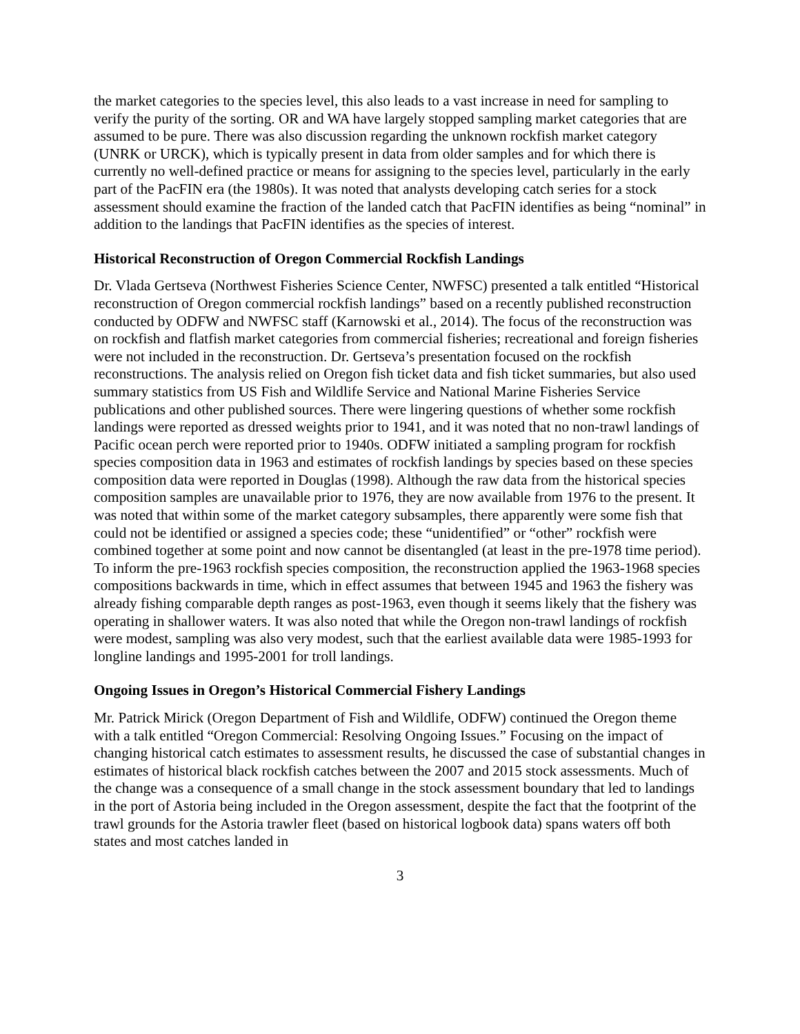the market categories to the species level, this also leads to a vast increase in need for sampling to verify the purity of the sorting. OR and WA have largely stopped sampling market categories that are assumed to be pure. There was also discussion regarding the unknown rockfish market category (UNRK or URCK), which is typically present in data from older samples and for which there is currently no well-defined practice or means for assigning to the species level, particularly in the early part of the PacFIN era (the 1980s). It was noted that analysts developing catch series for a stock assessment should examine the fraction of the landed catch that PacFIN identifies as being “nominal” in addition to the landings that PacFIN identifies as the species of interest.
Historical Reconstruction of Oregon Commercial Rockfish Landings
Dr. Vlada Gertseva (Northwest Fisheries Science Center, NWFSC) presented a talk entitled “Historical reconstruction of Oregon commercial rockfish landings” based on a recently published reconstruction conducted by ODFW and NWFSC staff (Karnowski et al., 2014). The focus of the reconstruction was on rockfish and flatfish market categories from commercial fisheries; recreational and foreign fisheries were not included in the reconstruction. Dr. Gertseva’s presentation focused on the rockfish reconstructions. The analysis relied on Oregon fish ticket data and fish ticket summaries, but also used summary statistics from US Fish and Wildlife Service and National Marine Fisheries Service publications and other published sources. There were lingering questions of whether some rockfish landings were reported as dressed weights prior to 1941, and it was noted that no non-trawl landings of Pacific ocean perch were reported prior to 1940s. ODFW initiated a sampling program for rockfish species composition data in 1963 and estimates of rockfish landings by species based on these species composition data were reported in Douglas (1998). Although the raw data from the historical species composition samples are unavailable prior to 1976, they are now available from 1976 to the present. It was noted that within some of the market category subsamples, there apparently were some fish that could not be identified or assigned a species code; these “unidentified” or “other” rockfish were combined together at some point and now cannot be disentangled (at least in the pre-1978 time period). To inform the pre-1963 rockfish species composition, the reconstruction applied the 1963-1968 species compositions backwards in time, which in effect assumes that between 1945 and 1963 the fishery was already fishing comparable depth ranges as post-1963, even though it seems likely that the fishery was operating in shallower waters. It was also noted that while the Oregon non-trawl landings of rockfish were modest, sampling was also very modest, such that the earliest available data were 1985-1993 for longline landings and 1995-2001 for troll landings.
Ongoing Issues in Oregon’s Historical Commercial Fishery Landings
Mr. Patrick Mirick (Oregon Department of Fish and Wildlife, ODFW) continued the Oregon theme with a talk entitled “Oregon Commercial: Resolving Ongoing Issues.” Focusing on the impact of changing historical catch estimates to assessment results, he discussed the case of substantial changes in estimates of historical black rockfish catches between the 2007 and 2015 stock assessments. Much of the change was a consequence of a small change in the stock assessment boundary that led to landings in the port of Astoria being included in the Oregon assessment, despite the fact that the footprint of the trawl grounds for the Astoria trawler fleet (based on historical logbook data) spans waters off both states and most catches landed in
3